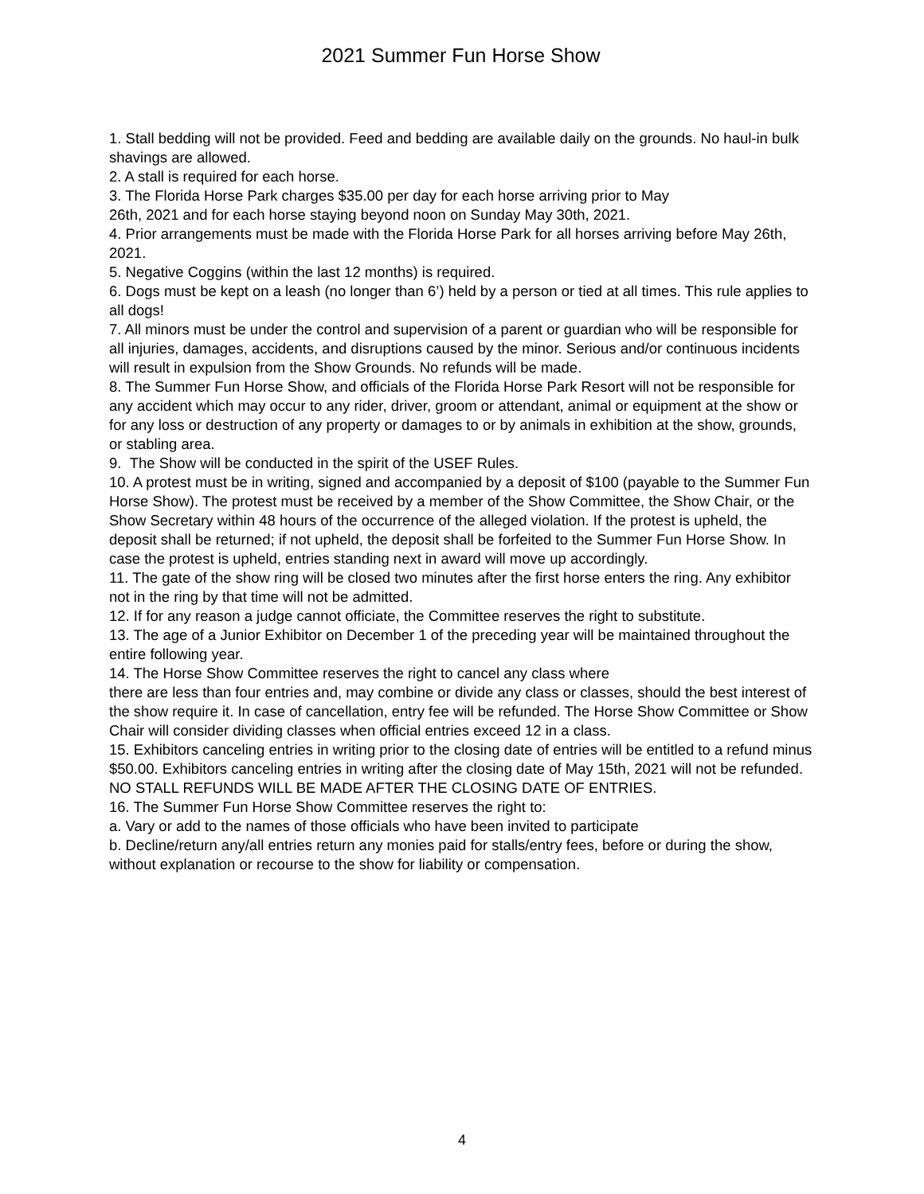2021 Summer Fun Horse Show
1. Stall bedding will not be provided. Feed and bedding are available daily on the grounds. No haul-in bulk shavings are allowed.
2. A stall is required for each horse.
3. The Florida Horse Park charges $35.00 per day for each horse arriving prior to May
26th, 2021 and for each horse staying beyond noon on Sunday May 30th, 2021.
4. Prior arrangements must be made with the Florida Horse Park for all horses arriving before May 26th, 2021.
5. Negative Coggins (within the last 12 months) is required.
6. Dogs must be kept on a leash (no longer than 6’) held by a person or tied at all times. This rule applies to all dogs!
7. All minors must be under the control and supervision of a parent or guardian who will be responsible for all injuries, damages, accidents, and disruptions caused by the minor. Serious and/or continuous incidents will result in expulsion from the Show Grounds. No refunds will be made.
8. The Summer Fun Horse Show, and officials of the Florida Horse Park Resort will not be responsible for any accident which may occur to any rider, driver, groom or attendant, animal or equipment at the show or for any loss or destruction of any property or damages to or by animals in exhibition at the show, grounds, or stabling area.
9. The Show will be conducted in the spirit of the USEF Rules.
10. A protest must be in writing, signed and accompanied by a deposit of $100 (payable to the Summer Fun Horse Show). The protest must be received by a member of the Show Committee, the Show Chair, or the Show Secretary within 48 hours of the occurrence of the alleged violation. If the protest is upheld, the deposit shall be returned; if not upheld, the deposit shall be forfeited to the Summer Fun Horse Show. In case the protest is upheld, entries standing next in award will move up accordingly.
11. The gate of the show ring will be closed two minutes after the first horse enters the ring. Any exhibitor not in the ring by that time will not be admitted.
12. If for any reason a judge cannot officiate, the Committee reserves the right to substitute.
13. The age of a Junior Exhibitor on December 1 of the preceding year will be maintained throughout the entire following year.
14. The Horse Show Committee reserves the right to cancel any class where
there are less than four entries and, may combine or divide any class or classes, should the best interest of the show require it. In case of cancellation, entry fee will be refunded. The Horse Show Committee or Show Chair will consider dividing classes when official entries exceed 12 in a class.
15. Exhibitors canceling entries in writing prior to the closing date of entries will be entitled to a refund minus $50.00. Exhibitors canceling entries in writing after the closing date of May 15th, 2021 will not be refunded. NO STALL REFUNDS WILL BE MADE AFTER THE CLOSING DATE OF ENTRIES.
16. The Summer Fun Horse Show Committee reserves the right to:
a. Vary or add to the names of those officials who have been invited to participate
b. Decline/return any/all entries return any monies paid for stalls/entry fees, before or during the show, without explanation or recourse to the show for liability or compensation.
4